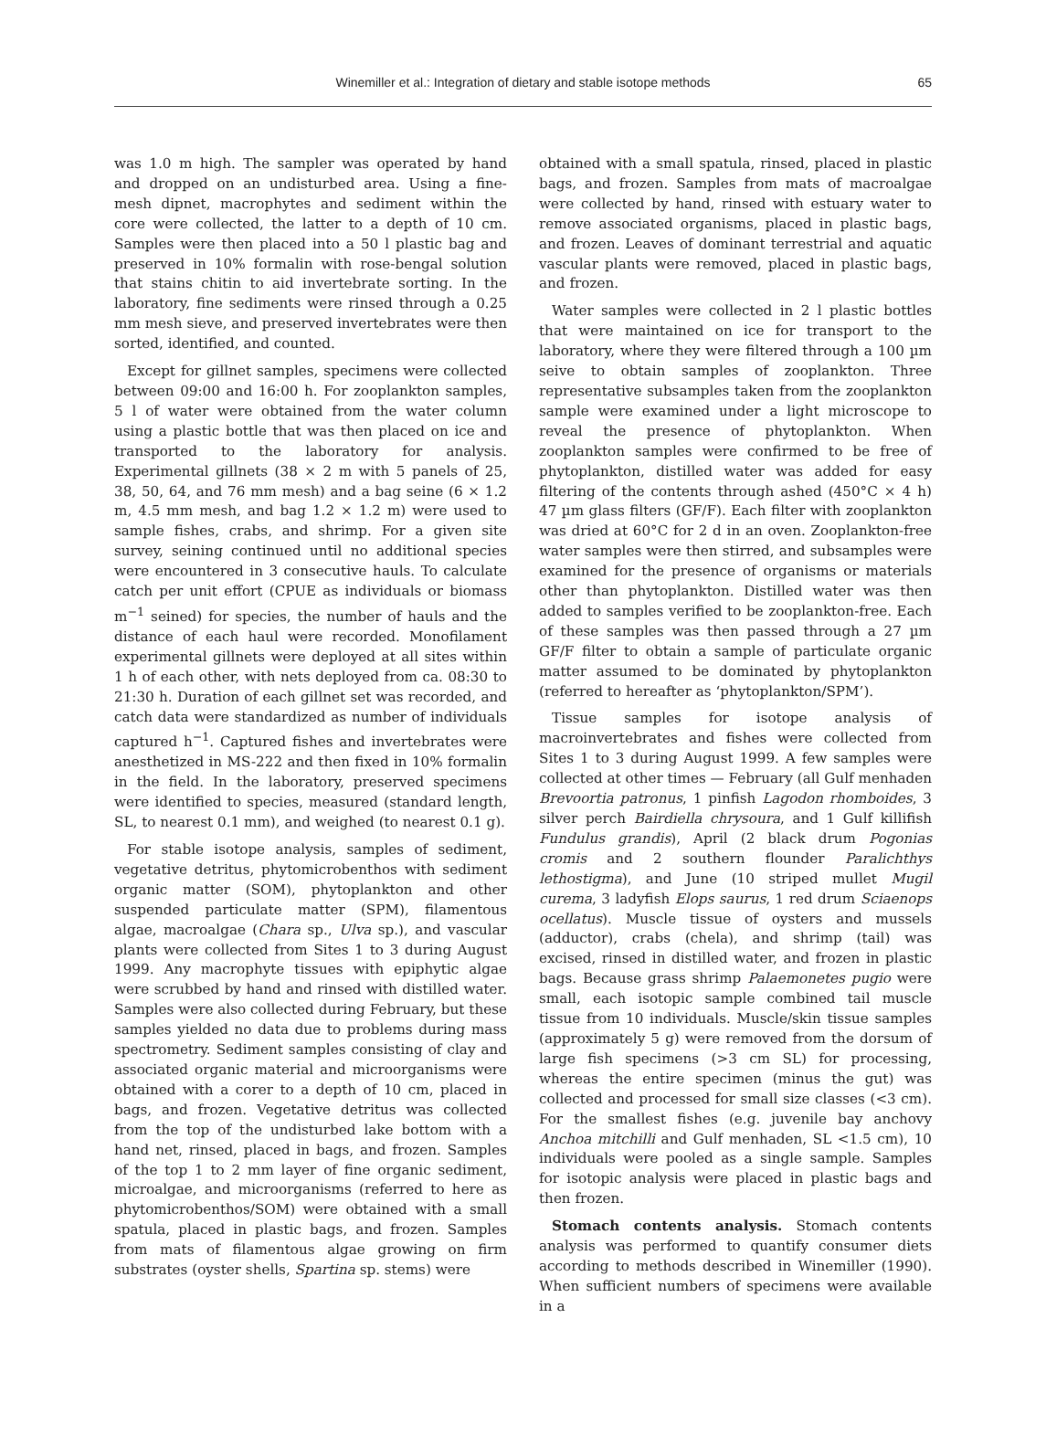Winemiller et al.: Integration of dietary and stable isotope methods 65
was 1.0 m high. The sampler was operated by hand and dropped on an undisturbed area. Using a fine-mesh dipnet, macrophytes and sediment within the core were collected, the latter to a depth of 10 cm. Samples were then placed into a 50 l plastic bag and preserved in 10% formalin with rose-bengal solution that stains chitin to aid invertebrate sorting. In the laboratory, fine sediments were rinsed through a 0.25 mm mesh sieve, and preserved invertebrates were then sorted, identified, and counted.
Except for gillnet samples, specimens were collected between 09:00 and 16:00 h. For zooplankton samples, 5 l of water were obtained from the water column using a plastic bottle that was then placed on ice and transported to the laboratory for analysis. Experimental gillnets (38 × 2 m with 5 panels of 25, 38, 50, 64, and 76 mm mesh) and a bag seine (6 × 1.2 m, 4.5 mm mesh, and bag 1.2 × 1.2 m) were used to sample fishes, crabs, and shrimp. For a given site survey, seining continued until no additional species were encountered in 3 consecutive hauls. To calculate catch per unit effort (CPUE as individuals or biomass m<sup>−1</sup> seined) for species, the number of hauls and the distance of each haul were recorded. Monofilament experimental gillnets were deployed at all sites within 1 h of each other, with nets deployed from ca. 08:30 to 21:30 h. Duration of each gillnet set was recorded, and catch data were standardized as number of individuals captured h<sup>−1</sup>. Captured fishes and invertebrates were anesthetized in MS-222 and then fixed in 10% formalin in the field. In the laboratory, preserved specimens were identified to species, measured (standard length, SL, to nearest 0.1 mm), and weighed (to nearest 0.1 g).
For stable isotope analysis, samples of sediment, vegetative detritus, phytomicrobenthos with sediment organic matter (SOM), phytoplankton and other suspended particulate matter (SPM), filamentous algae, macroalgae (Chara sp., Ulva sp.), and vascular plants were collected from Sites 1 to 3 during August 1999. Any macrophyte tissues with epiphytic algae were scrubbed by hand and rinsed with distilled water. Samples were also collected during February, but these samples yielded no data due to problems during mass spectrometry. Sediment samples consisting of clay and associated organic material and microorganisms were obtained with a corer to a depth of 10 cm, placed in bags, and frozen. Vegetative detritus was collected from the top of the undisturbed lake bottom with a hand net, rinsed, placed in bags, and frozen. Samples of the top 1 to 2 mm layer of fine organic sediment, microalgae, and microorganisms (referred to here as phytomicrobenthos/SOM) were obtained with a small spatula, placed in plastic bags, and frozen. Samples from mats of filamentous algae growing on firm substrates (oyster shells, Spartina sp. stems) were
obtained with a small spatula, rinsed, placed in plastic bags, and frozen. Samples from mats of macroalgae were collected by hand, rinsed with estuary water to remove associated organisms, placed in plastic bags, and frozen. Leaves of dominant terrestrial and aquatic vascular plants were removed, placed in plastic bags, and frozen.
Water samples were collected in 2 l plastic bottles that were maintained on ice for transport to the laboratory, where they were filtered through a 100 µm seive to obtain samples of zooplankton. Three representative subsamples taken from the zooplankton sample were examined under a light microscope to reveal the presence of phytoplankton. When zooplankton samples were confirmed to be free of phytoplankton, distilled water was added for easy filtering of the contents through ashed (450°C × 4 h) 47 µm glass filters (GF/F). Each filter with zooplankton was dried at 60°C for 2 d in an oven. Zooplankton-free water samples were then stirred, and subsamples were examined for the presence of organisms or materials other than phytoplankton. Distilled water was then added to samples verified to be zooplankton-free. Each of these samples was then passed through a 27 µm GF/F filter to obtain a sample of particulate organic matter assumed to be dominated by phytoplankton (referred to hereafter as ‘phytoplankton/SPM’).
Tissue samples for isotope analysis of macroinvertebrates and fishes were collected from Sites 1 to 3 during August 1999. A few samples were collected at other times — February (all Gulf menhaden Brevoortia patronus, 1 pinfish Lagodon rhomboides, 3 silver perch Bairdiella chrysoura, and 1 Gulf killifish Fundulus grandis), April (2 black drum Pogonias cromis and 2 southern flounder Paralichthys lethostigma), and June (10 striped mullet Mugil curema, 3 ladyfish Elops saurus, 1 red drum Sciaenops ocellatus). Muscle tissue of oysters and mussels (adductor), crabs (chela), and shrimp (tail) was excised, rinsed in distilled water, and frozen in plastic bags. Because grass shrimp Palaemonetes pugio were small, each isotopic sample combined tail muscle tissue from 10 individuals. Muscle/skin tissue samples (approximately 5 g) were removed from the dorsum of large fish specimens (>3 cm SL) for processing, whereas the entire specimen (minus the gut) was collected and processed for small size classes (<3 cm). For the smallest fishes (e.g. juvenile bay anchovy Anchoa mitchilli and Gulf menhaden, SL <1.5 cm), 10 individuals were pooled as a single sample. Samples for isotopic analysis were placed in plastic bags and then frozen.
Stomach contents analysis. Stomach contents analysis was performed to quantify consumer diets according to methods described in Winemiller (1990). When sufficient numbers of specimens were available in a